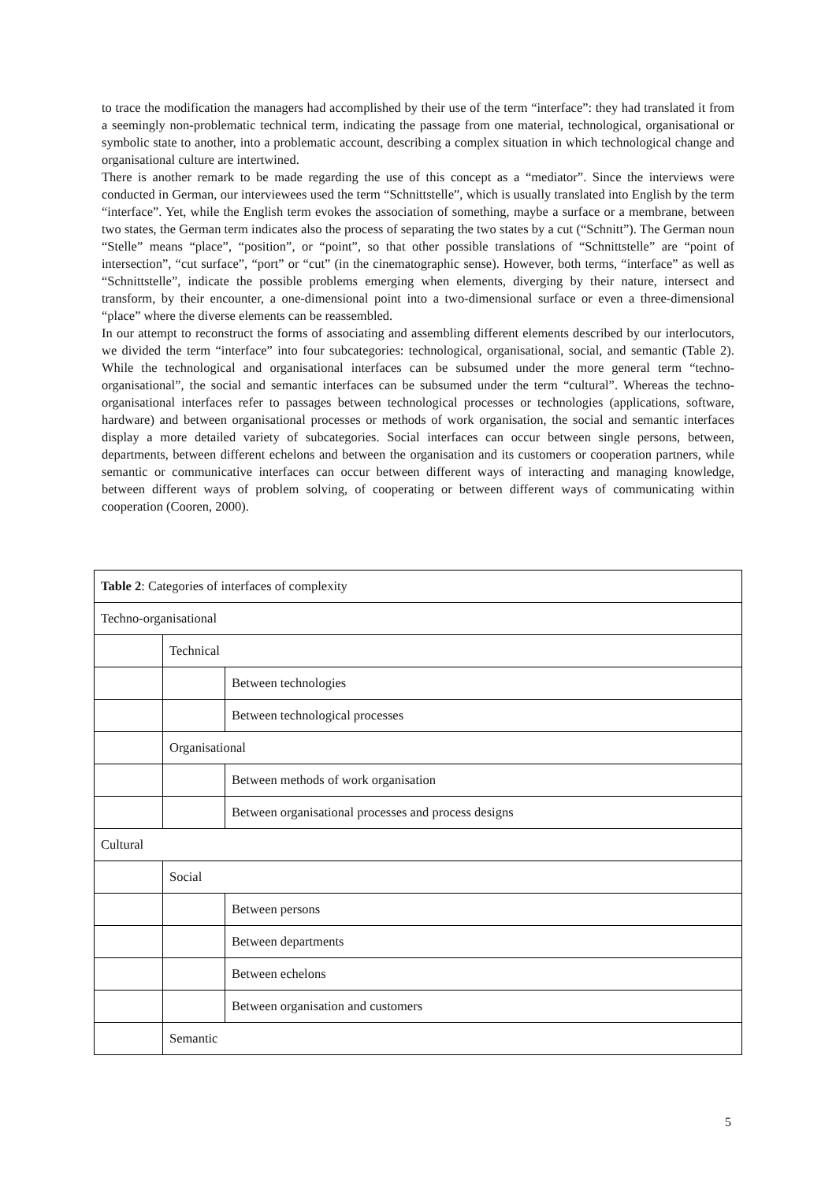to trace the modification the managers had accomplished by their use of the term “interface”: they had translated it from a seemingly non-problematic technical term, indicating the passage from one material, technological, organisational or symbolic state to another, into a problematic account, describing a complex situation in which technological change and organisational culture are intertwined.
There is another remark to be made regarding the use of this concept as a “mediator”. Since the interviews were conducted in German, our interviewees used the term “Schnittstelle”, which is usually translated into English by the term “interface”. Yet, while the English term evokes the association of something, maybe a surface or a membrane, between two states, the German term indicates also the process of separating the two states by a cut (“Schnitt”). The German noun “Stelle” means “place”, “position”, or “point”, so that other possible translations of “Schnittstelle” are “point of intersection”, “cut surface”, “port” or “cut” (in the cinematographic sense). However, both terms, “interface” as well as “Schnittstelle”, indicate the possible problems emerging when elements, diverging by their nature, intersect and transform, by their encounter, a one-dimensional point into a two-dimensional surface or even a three-dimensional “place” where the diverse elements can be reassembled.
In our attempt to reconstruct the forms of associating and assembling different elements described by our interlocutors, we divided the term “interface” into four subcategories: technological, organisational, social, and semantic (Table 2). While the technological and organisational interfaces can be subsumed under the more general term “techno-organisational”, the social and semantic interfaces can be subsumed under the term “cultural”. Whereas the techno-organisational interfaces refer to passages between technological processes or technologies (applications, software, hardware) and between organisational processes or methods of work organisation, the social and semantic interfaces display a more detailed variety of subcategories. Social interfaces can occur between single persons, between, departments, between different echelons and between the organisation and its customers or cooperation partners, while semantic or communicative interfaces can occur between different ways of interacting and managing knowledge, between different ways of problem solving, of cooperating or between different ways of communicating within cooperation (Cooren, 2000).
| Table 2 : Categories of interfaces of complexity | | |
| Techno-organisational | | |
| | Technical | |
| | | Between technologies |
| | | Between technological processes |
| | Organisational | |
| | | Between methods of work organisation |
| | | Between organisational processes and process designs |
| Cultural | | |
| | Social | |
| | | Between persons |
| | | Between departments |
| | | Between echelons |
| | | Between organisation and customers |
| | Semantic | |
5